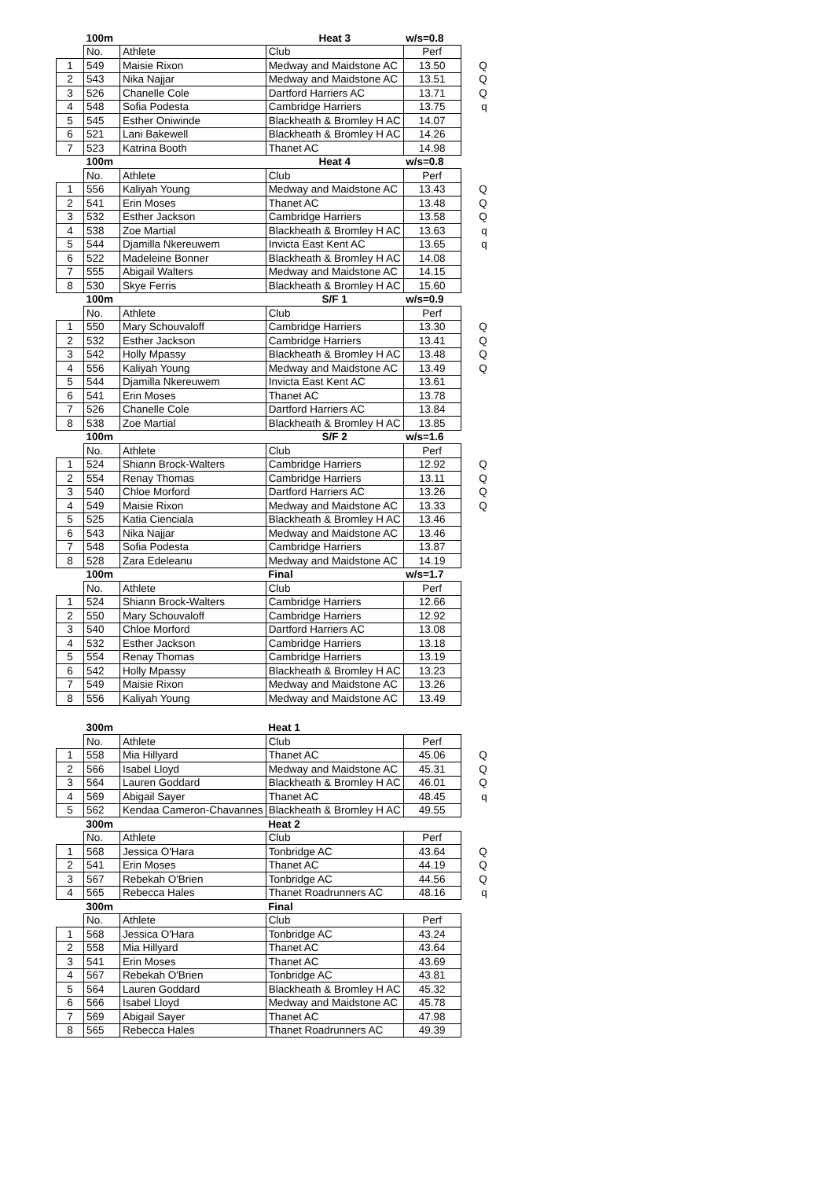| | 100m | | Heat 3 | w/s=0.8 | |
| | No. | Athlete | Club | Perf | |
| 1 | 549 | Maisie Rixon | Medway and Maidstone AC | 13.50 | Q |
| 2 | 543 | Nika Najjar | Medway and Maidstone AC | 13.51 | Q |
| 3 | 526 | Chanelle Cole | Dartford Harriers AC | 13.71 | Q |
| 4 | 548 | Sofia Podesta | Cambridge Harriers | 13.75 | q |
| 5 | 545 | Esther Oniwinde | Blackheath & Bromley H AC | 14.07 | |
| 6 | 521 | Lani Bakewell | Blackheath & Bromley H AC | 14.26 | |
| 7 | 523 | Katrina Booth | Thanet AC | 14.98 | |
| | 100m | | Heat 4 | w/s=0.8 | |
| | No. | Athlete | Club | Perf | |
| 1 | 556 | Kaliyah Young | Medway and Maidstone AC | 13.43 | Q |
| 2 | 541 | Erin Moses | Thanet AC | 13.48 | Q |
| 3 | 532 | Esther Jackson | Cambridge Harriers | 13.58 | Q |
| 4 | 538 | Zoe Martial | Blackheath & Bromley H AC | 13.63 | q |
| 5 | 544 | Djamilla Nkereuwem | Invicta East Kent AC | 13.65 | q |
| 6 | 522 | Madeleine Bonner | Blackheath & Bromley H AC | 14.08 | |
| 7 | 555 | Abigail Walters | Medway and Maidstone AC | 14.15 | |
| 8 | 530 | Skye Ferris | Blackheath & Bromley H AC | 15.60 | |
| | 100m | | S/F 1 | w/s=0.9 | |
| | No. | Athlete | Club | Perf | |
| 1 | 550 | Mary Schouvaloff | Cambridge Harriers | 13.30 | Q |
| 2 | 532 | Esther Jackson | Cambridge Harriers | 13.41 | Q |
| 3 | 542 | Holly Mpassy | Blackheath & Bromley H AC | 13.48 | Q |
| 4 | 556 | Kaliyah Young | Medway and Maidstone AC | 13.49 | Q |
| 5 | 544 | Djamilla Nkereuwem | Invicta East Kent AC | 13.61 | |
| 6 | 541 | Erin Moses | Thanet AC | 13.78 | |
| 7 | 526 | Chanelle Cole | Dartford Harriers AC | 13.84 | |
| 8 | 538 | Zoe Martial | Blackheath & Bromley H AC | 13.85 | |
| | 100m | | S/F 2 | w/s=1.6 | |
| | No. | Athlete | Club | Perf | |
| 1 | 524 | Shiann Brock-Walters | Cambridge Harriers | 12.92 | Q |
| 2 | 554 | Renay Thomas | Cambridge Harriers | 13.11 | Q |
| 3 | 540 | Chloe Morford | Dartford Harriers AC | 13.26 | Q |
| 4 | 549 | Maisie Rixon | Medway and Maidstone AC | 13.33 | Q |
| 5 | 525 | Katia Cienciala | Blackheath & Bromley H AC | 13.46 | |
| 6 | 543 | Nika Najjar | Medway and Maidstone AC | 13.46 | |
| 7 | 548 | Sofia Podesta | Cambridge Harriers | 13.87 | |
| 8 | 528 | Zara Edeleanu | Medway and Maidstone AC | 14.19 | |
| | 100m | | Final | w/s=1.7 | |
| | No. | Athlete | Club | Perf | |
| 1 | 524 | Shiann Brock-Walters | Cambridge Harriers | 12.66 | |
| 2 | 550 | Mary Schouvaloff | Cambridge Harriers | 12.92 | |
| 3 | 540 | Chloe Morford | Dartford Harriers AC | 13.08 | |
| 4 | 532 | Esther Jackson | Cambridge Harriers | 13.18 | |
| 5 | 554 | Renay Thomas | Cambridge Harriers | 13.19 | |
| 6 | 542 | Holly Mpassy | Blackheath & Bromley H AC | 13.23 | |
| 7 | 549 | Maisie Rixon | Medway and Maidstone AC | 13.26 | |
| 8 | 556 | Kaliyah Young | Medway and Maidstone AC | 13.49 | |
| | 300m | | Heat 1 | | |
| | No. | Athlete | Club | Perf | |
| 1 | 558 | Mia Hillyard | Thanet AC | 45.06 | Q |
| 2 | 566 | Isabel Lloyd | Medway and Maidstone AC | 45.31 | Q |
| 3 | 564 | Lauren Goddard | Blackheath & Bromley H AC | 46.01 | Q |
| 4 | 569 | Abigail Sayer | Thanet AC | 48.45 | q |
| 5 | 562 | Kendaa Cameron-Chavannes | Blackheath & Bromley H AC | 49.55 | |
| | 300m | | Heat 2 | | |
| | No. | Athlete | Club | Perf | |
| 1 | 568 | Jessica O'Hara | Tonbridge AC | 43.64 | Q |
| 2 | 541 | Erin Moses | Thanet AC | 44.19 | Q |
| 3 | 567 | Rebekah O'Brien | Tonbridge AC | 44.56 | Q |
| 4 | 565 | Rebecca Hales | Thanet Roadrunners AC | 48.16 | q |
| | 300m | | Final | | |
| | No. | Athlete | Club | Perf | |
| 1 | 568 | Jessica O'Hara | Tonbridge AC | 43.24 | |
| 2 | 558 | Mia Hillyard | Thanet AC | 43.64 | |
| 3 | 541 | Erin Moses | Thanet AC | 43.69 | |
| 4 | 567 | Rebekah O'Brien | Tonbridge AC | 43.81 | |
| 5 | 564 | Lauren Goddard | Blackheath & Bromley H AC | 45.32 | |
| 6 | 566 | Isabel Lloyd | Medway and Maidstone AC | 45.78 | |
| 7 | 569 | Abigail Sayer | Thanet AC | 47.98 | |
| 8 | 565 | Rebecca Hales | Thanet Roadrunners AC | 49.39 | |